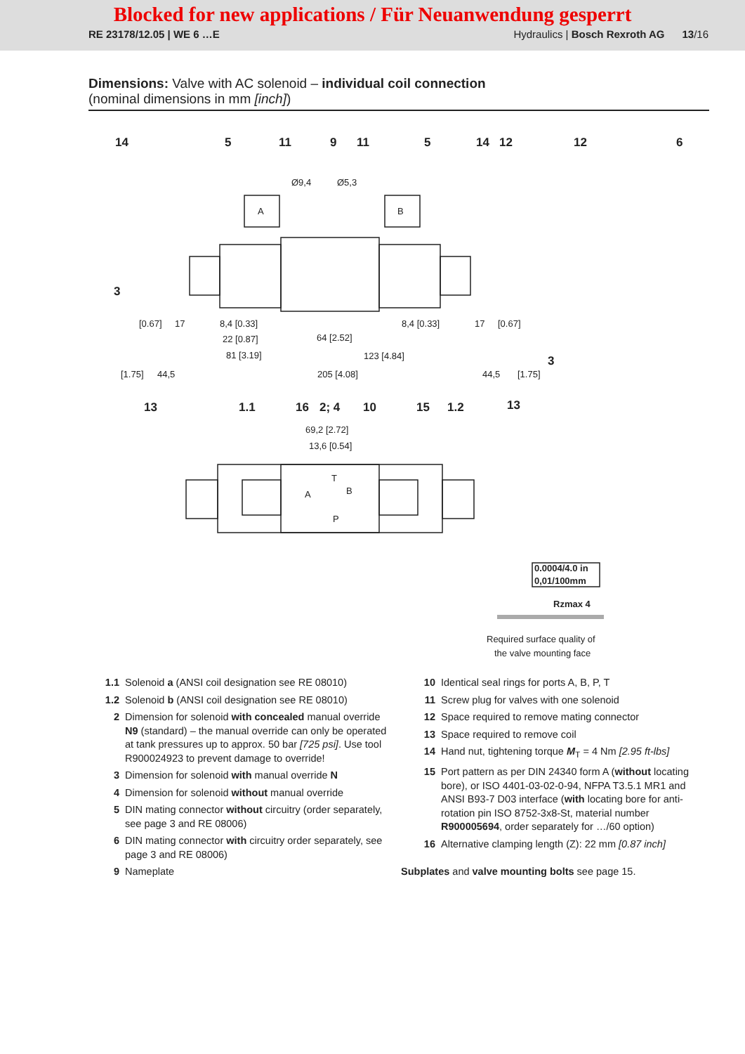Blocked for new applications / Für Neuanwendung gesperrt
RE 23178/12.05 | WE 6 …E
Hydraulics | Bosch Rexroth AG 13/16
Dimensions: Valve with AC solenoid – individual coil connection
(nominal dimensions in mm [inch])
14
5
11
9
11
5
14
12
12
6
3
3
13
1.1
16
2; 4
10
15
1.2
13
Ø9,4
Ø5,3
8,4 [0.33]
8,4 [0.33]
22 [0.87]
64 [2.52]
81 [3.19]
123 [4.84]
44,5
205 [4.08]
44,5
[0.67]
17
17
[0.67]
[1.75]
[1.75]
69,2 [2.72]
13,6 [0.54]
A
B
A
B
T
P
0.0004/4.0 in
0,01/100mm
Rzmax 4
Required surface quality of
the valve mounting face
1.1 Solenoid a (ANSI coil designation see RE 08010)
1.2 Solenoid b (ANSI coil designation see RE 08010)
2 Dimension for solenoid with concealed manual override N9 (standard) – the manual override can only be operated at tank pressures up to approx. 50 bar [725 psi]. Use tool R900024923 to prevent damage to override!
3 Dimension for solenoid with manual override N
4 Dimension for solenoid without manual override
5 DIN mating connector without circuitry (order separately, see page 3 and RE 08006)
6 DIN mating connector with circuitry order separately, see page 3 and RE 08006)
9 Nameplate
10 Identical seal rings for ports A, B, P, T
11 Screw plug for valves with one solenoid
12 Space required to remove mating connector
13 Space required to remove coil
14 Hand nut, tightening torque M<sub>T</sub> = 4 Nm [2.95 ft-lbs]
15 Port pattern as per DIN 24340 form A (without locating bore), or ISO 4401-03-02-0-94, NFPA T3.5.1 MR1 and ANSI B93-7 D03 interface (with locating bore for anti-rotation pin ISO 8752-3x8-St, material number R900005694, order separately for …/60 option)
16 Alternative clamping length (Z): 22 mm [0.87 inch]
Subplates and valve mounting bolts see page 15.